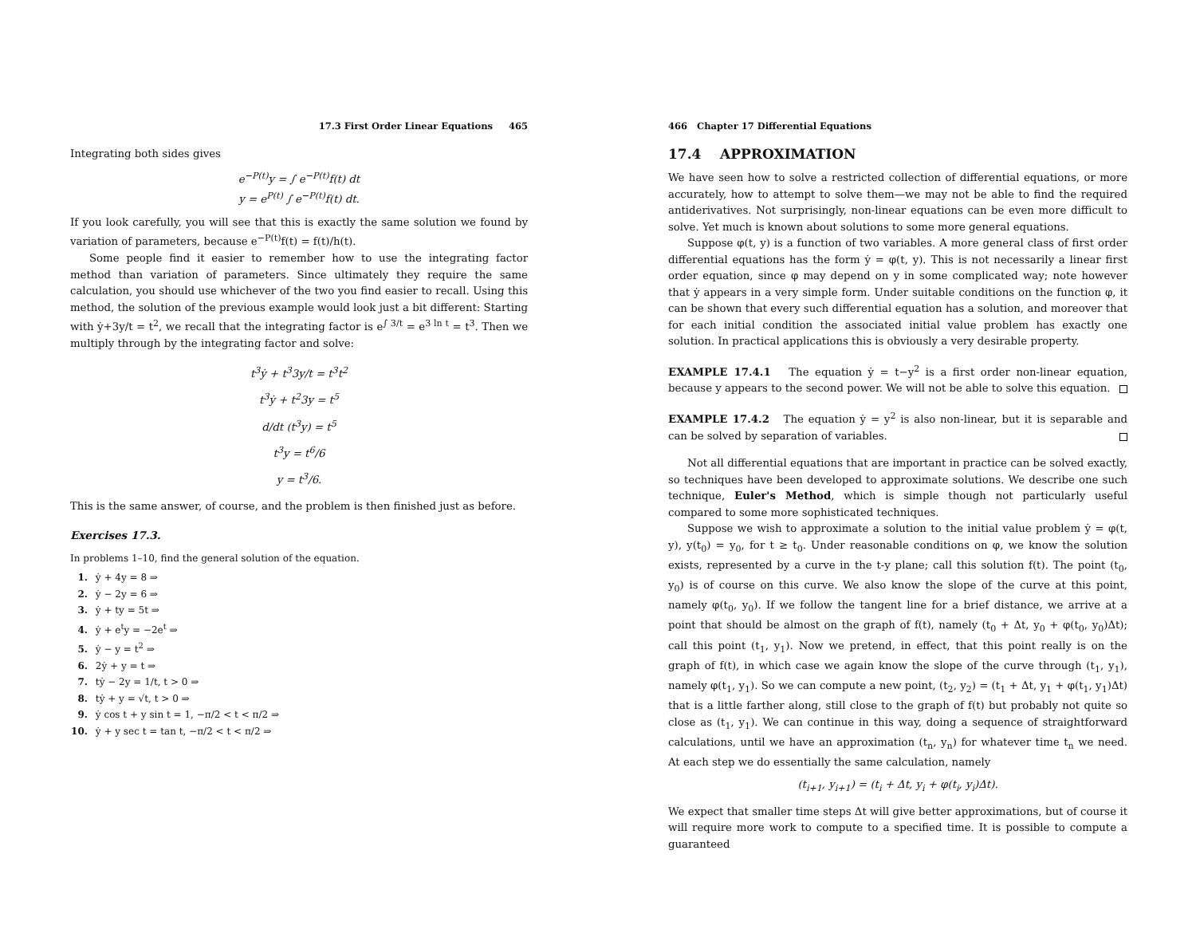17.3 First Order Linear Equations 465
Integrating both sides gives
e<sup>−P(t)</sup>y = ∫ e<sup>−P(t)</sup>f(t) dt
y = e<sup>P(t)</sup> ∫ e<sup>−P(t)</sup>f(t) dt.
If you look carefully, you will see that this is exactly the same solution we found by variation of parameters, because e<sup>−P(t)</sup>f(t) = f(t)/h(t).
Some people find it easier to remember how to use the integrating factor method than variation of parameters. Since ultimately they require the same calculation, you should use whichever of the two you find easier to recall. Using this method, the solution of the previous example would look just a bit different: Starting with ẏ+3y/t = t<sup>2</sup>, we recall that the integrating factor is e<sup>∫ 3/t</sup> = e<sup>3 ln t</sup> = t<sup>3</sup>. Then we multiply through by the integrating factor and solve:
t<sup>3</sup>ẏ + t<sup>3</sup>3y/t = t<sup>3</sup>t<sup>2</sup>
t<sup>3</sup>ẏ + t<sup>2</sup>3y = t<sup>5</sup>
d/dt (t<sup>3</sup>y) = t<sup>5</sup>
t<sup>3</sup>y = t<sup>6</sup>/6
y = t<sup>3</sup>/6.
This is the same answer, of course, and the problem is then finished just as before.
Exercises 17.3.
In problems 1–10, find the general solution of the equation.
1. ẏ + 4y = 8 ⇒
2. ẏ − 2y = 6 ⇒
3. ẏ + ty = 5t ⇒
4. ẏ + e<sup>t</sup>y = −2e<sup>t</sup> ⇒
5. ẏ − y = t<sup>2</sup> ⇒
6. 2ẏ + y = t ⇒
7. tẏ − 2y = 1/t, t > 0 ⇒
8. tẏ + y = √t, t > 0 ⇒
9. ẏ cos t + y sin t = 1, −π/2 < t < π/2 ⇒
10. ẏ + y sec t = tan t, −π/2 < t < π/2 ⇒
466 Chapter 17 Differential Equations
17.4 APPROXIMATION
We have seen how to solve a restricted collection of differential equations, or more accurately, how to attempt to solve them—we may not be able to find the required antiderivatives. Not surprisingly, non-linear equations can be even more difficult to solve. Yet much is known about solutions to some more general equations.
Suppose φ(t, y) is a function of two variables. A more general class of first order differential equations has the form ẏ = φ(t, y). This is not necessarily a linear first order equation, since φ may depend on y in some complicated way; note however that ẏ appears in a very simple form. Under suitable conditions on the function φ, it can be shown that every such differential equation has a solution, and moreover that for each initial condition the associated initial value problem has exactly one solution. In practical applications this is obviously a very desirable property.
EXAMPLE 17.4.1 The equation ẏ = t−y<sup>2</sup> is a first order non-linear equation, because y appears to the second power. We will not be able to solve this equation.
EXAMPLE 17.4.2 The equation ẏ = y<sup>2</sup> is also non-linear, but it is separable and can be solved by separation of variables.
Not all differential equations that are important in practice can be solved exactly, so techniques have been developed to approximate solutions. We describe one such technique, Euler's Method, which is simple though not particularly useful compared to some more sophisticated techniques.
Suppose we wish to approximate a solution to the initial value problem ẏ = φ(t, y), y(t<sub>0</sub>) = y<sub>0</sub>, for t ≥ t<sub>0</sub>. Under reasonable conditions on φ, we know the solution exists, represented by a curve in the t-y plane; call this solution f(t). The point (t<sub>0</sub>, y<sub>0</sub>) is of course on this curve. We also know the slope of the curve at this point, namely φ(t<sub>0</sub>, y<sub>0</sub>). If we follow the tangent line for a brief distance, we arrive at a point that should be almost on the graph of f(t), namely (t<sub>0</sub> + Δt, y<sub>0</sub> + φ(t<sub>0</sub>, y<sub>0</sub>)Δt); call this point (t<sub>1</sub>, y<sub>1</sub>). Now we pretend, in effect, that this point really is on the graph of f(t), in which case we again know the slope of the curve through (t<sub>1</sub>, y<sub>1</sub>), namely φ(t<sub>1</sub>, y<sub>1</sub>). So we can compute a new point, (t<sub>2</sub>, y<sub>2</sub>) = (t<sub>1</sub> + Δt, y<sub>1</sub> + φ(t<sub>1</sub>, y<sub>1</sub>)Δt) that is a little farther along, still close to the graph of f(t) but probably not quite so close as (t<sub>1</sub>, y<sub>1</sub>). We can continue in this way, doing a sequence of straightforward calculations, until we have an approximation (t<sub>n</sub>, y<sub>n</sub>) for whatever time t<sub>n</sub> we need. At each step we do essentially the same calculation, namely
(t<sub>i+1</sub>, y<sub>i+1</sub>) = (t<sub>i</sub> + Δt, y<sub>i</sub> + φ(t<sub>i</sub>, y<sub>i</sub>)Δt).
We expect that smaller time steps Δt will give better approximations, but of course it will require more work to compute to a specified time. It is possible to compute a guaranteed